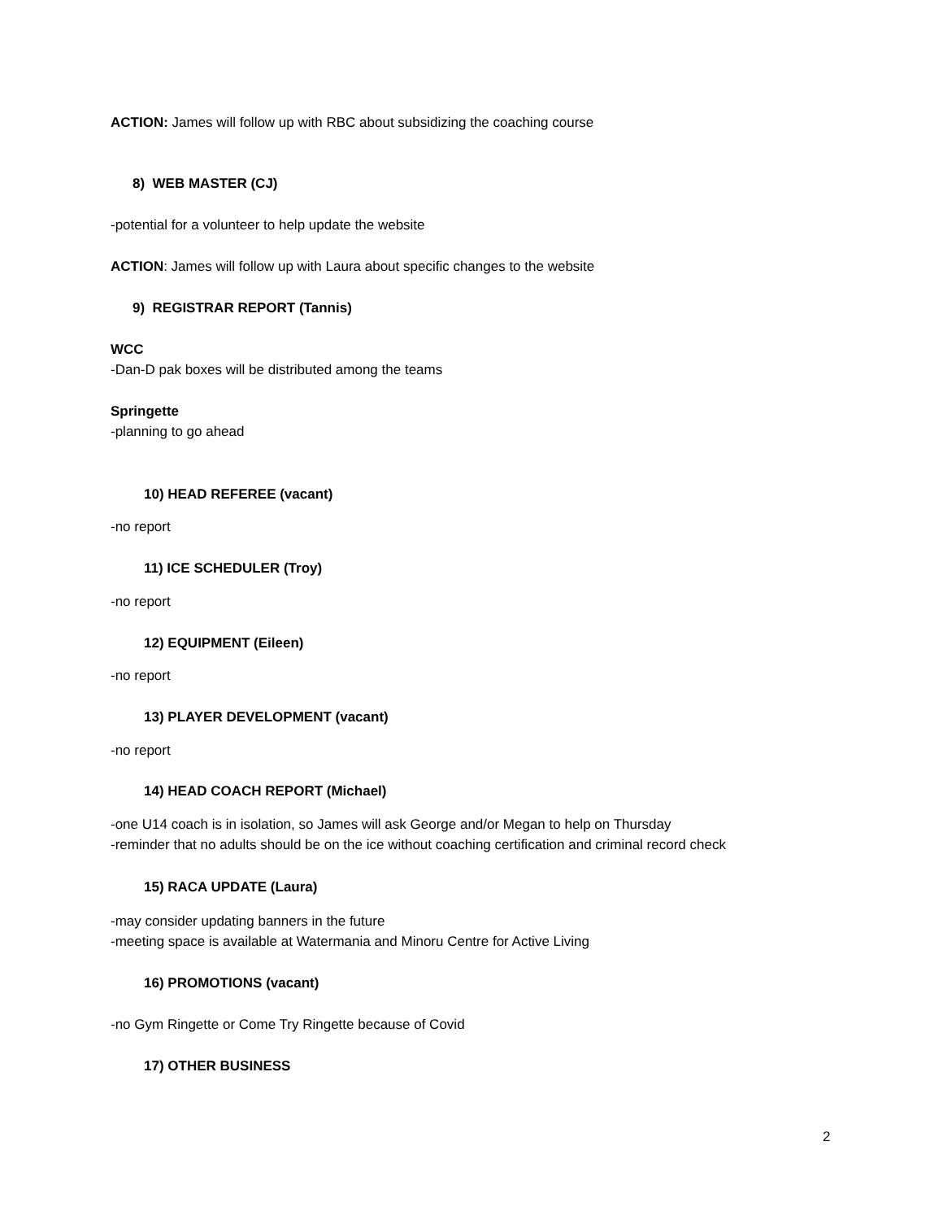ACTION: James will follow up with RBC about subsidizing the coaching course
8) WEB MASTER (CJ)
-potential for a volunteer to help update the website
ACTION: James will follow up with Laura about specific changes to the website
9) REGISTRAR REPORT (Tannis)
WCC
-Dan-D pak boxes will be distributed among the teams
Springette
-planning to go ahead
10) HEAD REFEREE (vacant)
-no report
11) ICE SCHEDULER (Troy)
-no report
12) EQUIPMENT (Eileen)
-no report
13) PLAYER DEVELOPMENT (vacant)
-no report
14) HEAD COACH REPORT (Michael)
-one U14 coach is in isolation, so James will ask George and/or Megan to help on Thursday
-reminder that no adults should be on the ice without coaching certification and criminal record check
15) RACA UPDATE (Laura)
-may consider updating banners in the future
-meeting space is available at Watermania and Minoru Centre for Active Living
16) PROMOTIONS (vacant)
-no Gym Ringette or Come Try Ringette because of Covid
17) OTHER BUSINESS
2